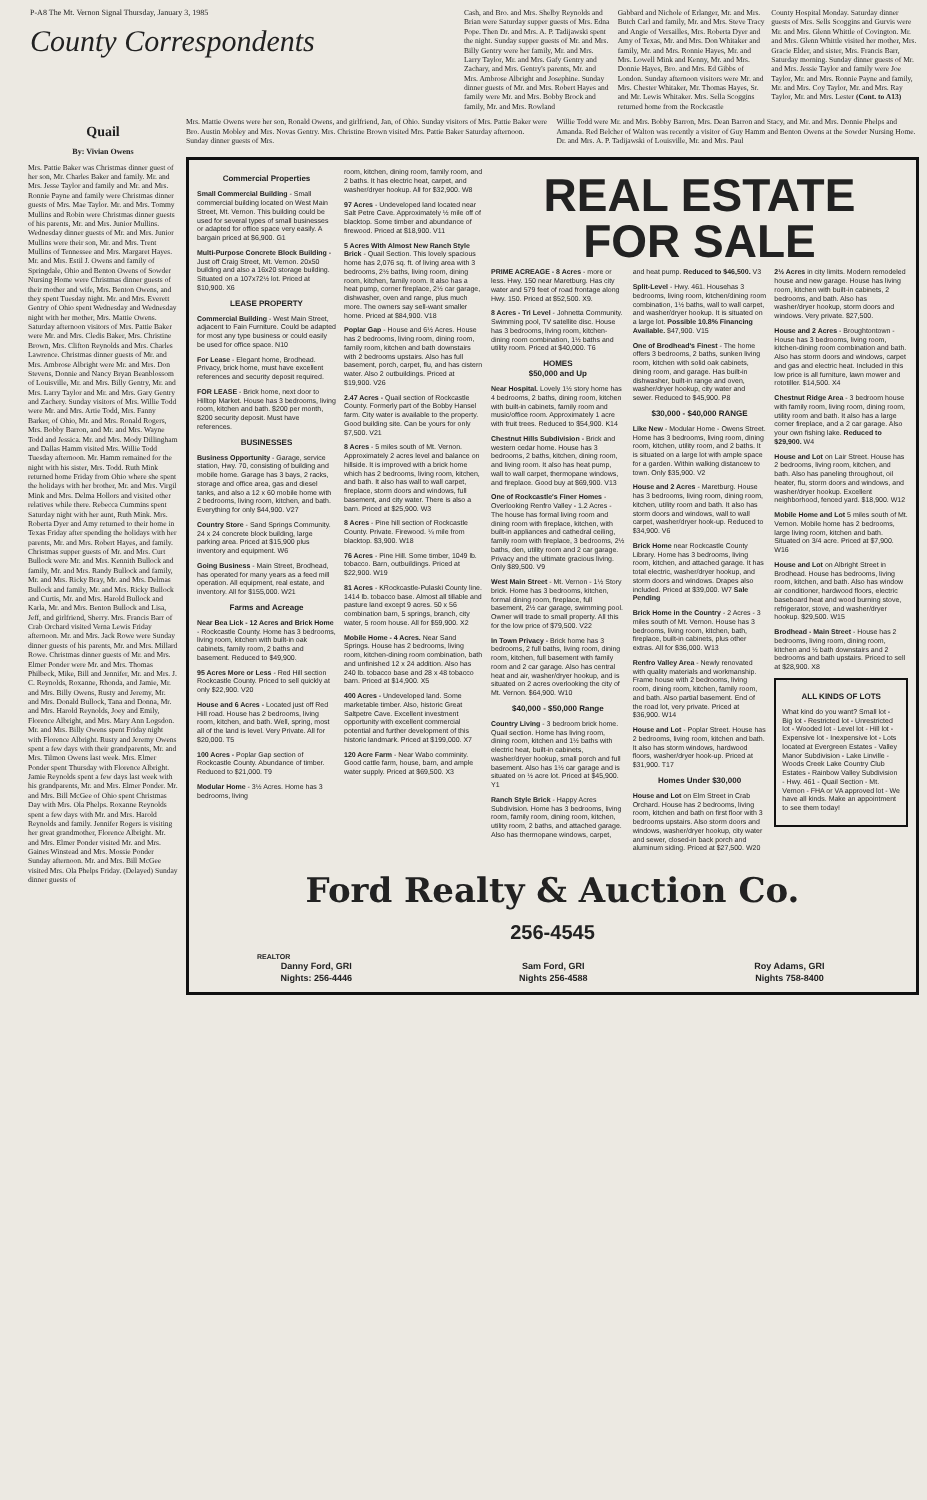P-A8 The Mt. Vernon Signal Thursday, January 3, 1985
County Correspondents
Cash, and Bro. and Mrs. Shelby Reynolds and Brian were Saturday supper guests of Mrs. Edna Pope. Then Dr. and Mrs. A. P. Tadijawski spent the night. Sunday supper guests of Mr. and Mrs. Billy Gentry were her family, Mr. and Mrs. Larry Taylor, Mr. and Mrs. Gafy Gentry and Zachary, and Mrs. Gentry's parents, Mr. and Mrs. Ambrose Albright and Josephine. Sunday dinner guests of Mr. and Mrs. Robert Hayes and family were Mr. and Mrs. Bobby Brock and family, Mr. and Mrs. Rowland
Gabbard and Nichole of Erlanger, Mr. and Mrs. Butch Carl and family, Mr. and Mrs. Steve Tracy and Angie of Versailles, Mrs. Roberta Dyer and Amy of Texas, Mr. and Mrs. Don Whitaker and family, Mr. and Mrs. Ronnie Hayes, Mr. and Mrs. Lowell Mink and Kenny, Mr. and Mrs. Donnie Hayes, Bro. and Mrs. Ed Gibbs of London. Sunday afternoon visitors were Mr. and Mrs. Chester Whitaker, Mr. Thomas Hayes, Sr. and Mr. Lewis Whitaker. Mrs. Sella Scoggins returned home from the Rockcastle
County Hospital Monday. Saturday dinner guests of Mrs. Sells Scoggins and Gurvis were Mr. and Mrs. Glenn Whittle of Covington. Mr. and Mrs. Glenn Whittle visited her mother, Mrs. Gracie Elder, and sister, Mrs. Francis Barr, Saturday morning. Sunday dinner guests of Mr. and Mrs. Jessie Taylor and family were Joe Taylor, Mr. and Mrs. Ronnie Payne and family, Mr. and Mrs. Coy Taylor, Mr. and Mrs. Ray Taylor, Mr. and Mrs. Lester (Cont. to A13)
Quail
By: Vivian Owens
Mrs. Pattie Baker was Christmas dinner guest of her son, Mr. Charles Baker and family. Mr. and Mrs. Jesse Taylor and family and Mr. and Mrs. Ronnie Payne and family were Christmas dinner guests of Mrs. Mae Taylor. Mr. and Mrs. Tommy Mullins and Robin were Christmas dinner guests of his parents, Mr. and Mrs. Junior Mullins. Wednesday dinner guests of Mr. and Mrs. Junior Mullins were their son, Mr. and Mrs. Trent Mullins of Tennessee and Mrs. Margaret Hayes. Mr. and Mrs. Estil J. Owens and family of Springdale, Ohio and Benton Owens of Sowder Nursing Home were Christmas dinner guests of their mother and wife, Mrs. Benton Owens, and they spent Tuesday night. Mr. and Mrs. Everett Gentry of Ohio spent Wednesday and Wednesday night with her mother, Mrs. Mattie Owens. Saturday afternoon visitors of Mrs. Pattie Baker were Mr. and Mrs. Cledis Baker, Mrs. Christine Brown, Mrs. Clifton Reynolds and Mrs. Charles Lawrence. Christmas dinner guests of Mr. and Mrs. Ambrose Albright were Mr. and Mrs. Don Stevens, Donnie and Nancy Bryan Beanblossom of Louisville, Mr. and Mrs. Billy Gentry, Mr. and Mrs. Larry Taylor and Mr. and Mrs. Gary Gentry and Zachery. Sunday visitors of Mrs. Willie Todd were Mr. and Mrs. Artie Todd, Mrs. Fanny Barker, of Ohio, Mr. and Mrs. Ronald Rogers, Mrs. Bobby Barron, and Mr. and Mrs. Wayne Todd and Jessica. Mr. and Mrs. Mody Dillingham and Dallas Hamm visited Mrs. Willie Todd Tuesday afternoon. Mr. Hamm remained for the night with his sister, Mrs. Todd. Ruth Mink returned home Friday from Ohio where she spent the holidays with her brother, Mr. and Mrs. Virgil Mink and Mrs. Delma Hollors and visited other relatives while there. Rebecca Cummins spent Saturday night with her aunt, Ruth Mink. Mrs. Roberta Dyer and Amy returned to their home in Texas Friday after spending the holidays with her parents, Mr. and Mrs. Robert Hayes, and family. Christmas supper guests of Mr. and Mrs. Curt Bullock were Mr. and Mrs. Kennith Bullock and family, Mr. and Mrs. Randy Bullock and family, Mr. and Mrs. Ricky Bray, Mr. and Mrs. Delmas Bullock and family, Mr. and Mrs. Ricky Bullock and Curtis, Mr. and Mrs. Harold Bullock and Karla, Mr. and Mrs. Benton Bullock and Lisa, Jeff, and girlfriend, Sherry. Mrs. Francis Barr of Crab Orchard visited Verna Lewis Friday afternoon. Mr. and Mrs. Jack Rowe were Sunday dinner guests of his parents, Mr. and Mrs. Millard Rowe. Christmas dinner guests of Mr. and Mrs. Elmer Ponder were Mr. and Mrs. Thomas Philbeck, Mike, Bill and Jennifer, Mr. and Mrs. J. C. Reynolds, Roxanne, Rhonda, and Jamie, Mr. and Mrs. Billy Owens, Rusty and Jeremy, Mr. and Mrs. Donald Bullock, Tana and Donna, Mr. and Mrs. Harold Reynolds, Joey and Emily, Florence Albright, and Mrs. Mary Ann Logsdon. Mr. and Mrs. Billy Owens spent Friday night with Florence Albright. Rusty and Jeremy Owens spent a few days with their grandparents, Mr. and Mrs. Tilmon Owens last week. Mrs. Elmer Ponder spent Thursday with Florence Albright. Jamie Reynolds spent a few days last week with his grandparents, Mr. and Mrs. Elmer Ponder. Mr. and Mrs. Bill McGee of Ohio spent Christmas Day with Mrs. Ola Phelps. Roxanne Reynolds spent a few days with Mr. and Mrs. Harold Reynolds and family. Jennifer Rogers is visiting her great grandmother, Florence Albright. Mr. and Mrs. Elmer Ponder visited Mr. and Mrs. Gaines Winstead and Mrs. Mossie Ponder Sunday afternoon. Mr. and Mrs. Bill McGee visited Mrs. Ola Phelps Friday. (Delayed) Sunday dinner guests of
Mrs. Mattie Owens were her son, Ronald Owens, and girlfriend, Jan, of Ohio. Sunday visitors of Mrs. Pattie Baker were Bro. Austin Mobley and Mrs. Novas Gentry. Mrs. Christine Brown visited Mrs. Pattie Baker Saturday afternoon. Sunday dinner guests of Mrs.
Willie Todd were Mr. and Mrs. Bobby Barron, Mrs. Dean Barron and Stacy, and Mr. and Mrs. Donnie Phelps and Amanda. Red Belcher of Walton was recently a visitor of Guy Hamm and Benton Owens at the Sowder Nursing Home. Dr. and Mrs. A. P. Tadijawski of Louisville, Mr. and Mrs. Paul
Commercial Properties
Small Commercial Building - Small commercial building located on West Main Street, Mt. Vernon. This building could be used for several types of small businesses or adapted for office space very easily. A bargain priced at $6,900. G1
Multi-Purpose Concrete Block Building - Just off Craig Street, Mt. Vernon. 20x50 building and also a 16x20 storage building. Situated on a 107x72½ lot. Priced at $10,900. X6
LEASE PROPERTY
Commercial Building - West Main Street, adjacent to Fain Furniture. Could be adapted for most any type business or could easily be used for office space. N10
For Lease - Elegant home, Brodhead. Privacy, brick home, must have excellent references and security deposit required.
FOR LEASE - Brick home, next door to Hilltop Market. House has 3 bedrooms, living room, kitchen and bath. $200 per month, $200 security deposit. Must have references.
BUSINESSES
Business Opportunity - Garage, service station, Hwy. 70, consisting of building and mobile home. Garage has 3 bays, 2 racks, storage and office area, gas and diesel tanks, and also a 12 x 60 mobile home with 2 bedrooms, living room, kitchen, and bath. Everything for only $44,900. V27
Country Store - Sand Springs Community. 24 x 24 concrete block building, large parking area. Priced at $15,900 plus inventory and equipment. W6
Going Business - Main Street, Brodhead, has operated for many years as a feed mill operation. All equipment, real estate, and inventory. All for $155,000. W21
Farms and Acreage
Near Bea Lick - 12 Acres and Brick Home - Rockcastle County. Home has 3 bedrooms, living room, kitchen with built-in oak cabinets, family room, 2 baths and basement. Reduced to $49,900.
95 Acres More or Less - Red Hill section Rockcastle County. Priced to sell quickly at only $22,900. V20
House and 6 Acres - Located just off Red Hill road. House has 2 bedrooms, living room, kitchen, and bath. Well, spring, most all of the land is level. Very Private. All for $20,000. T5
100 Acres - Poplar Gap section of Rockcastle County. Abundance of timber. Reduced to $21,000. T9
Modular Home - 3½ Acres. Home has 3 bedrooms, living
room, kitchen, dining room, family room, and 2 baths. It has electric heat, carpet, and washer/dryer hookup. All for $32,900. W8
97 Acres - Undeveloped land located near Salt Petre Cave. Approximately ½ mile off of blacktop. Some timber and abundance of firewood. Priced at $18,900. V11
5 Acres With Almost New Ranch Style Brick - Quail Section. This lovely spacious home has 2,076 sq. ft. of living area with 3 bedrooms, 2½ baths, living room, dining room, kitchen, family room. It also has a heat pump, corner fireplace, 2½ car garage, dishwasher, oven and range, plus much more. The owners say sell-want smaller home. Priced at $84,900. V18
Poplar Gap - House and 6½ Acres. House has 2 bedrooms, living room, dining room, family room, kitchen and bath downstairs with 2 bedrooms upstairs. Also has full basement, porch, carpet, flu, and has cistern water. Also 2 outbuildings. Priced at $19,900. V26
2.47 Acres - Quail section of Rockcastle County. Formerly part of the Bobby Hansel farm. City water is available to the property. Good building site. Can be yours for only $7,500. V21
8 Acres - 5 miles south of Mt. Vernon. Approximately 2 acres level and balance on hillside. It is improved with a brick home which has 2 bedrooms, living room, kitchen, and bath. It also has wall to wall carpet, fireplace, storm doors and windows, full basement, and city water. There is also a barn. Priced at $25,900. W3
8 Acres - Pine hill section of Rockcastle County. Private. Firewood. ¼ mile from blacktop. $3,900. W18
76 Acres - Pine Hill. Some timber, 1049 lb. tobacco. Barn, outbuildings. Priced at $22,900. W19
81 Acres - KRockcastle-Pulaski County line. 1414 lb. tobacco base. Almost all tillable and pasture land except 9 acres. 50 x 56 combination barn, 5 springs, branch, city water, 5 room house. All for $59,900. X2
Mobile Home - 4 Acres. Near Sand Springs. House has 2 bedrooms, living room, kitchen-dining room combination, bath and unfinished 12 x 24 addition. Also has 240 lb. tobacco base and 28 x 48 tobacco barn. Priced at $14,900. X5
400 Acres - Undeveloped land. Some marketable timber. Also, historic Great Saltpetre Cave. Excellent investment opportunity with excellent commercial potential and further development of this historic landmark. Priced at $199,000. X7
120 Acre Farm - Near Wabo comminity. Good cattle farm, house, barn, and ample water supply. Priced at $69,500. X3
REAL ESTATE
FOR SALE
PRIME ACREAGE - 8 Acres - more or less. Hwy. 150 near Maretburg. Has city water and 579 feet of road frontage along Hwy. 150. Priced at $52,500. X9.
8 Acres - Tri Level - Johnetta Community. Swimming pool, TV satellite disc. House has 3 bedrooms, living room, kitchen-dining room combination, 1½ baths and utility room. Priced at $40,000. T6
HOMES
$50,000 and Up
Near Hospital. Lovely 1½ story home has 4 bedrooms, 2 baths, dining room, kitchen with built-in cabinets, family room and music/office room. Approximately 1 acre with fruit trees. Reduced to $54,900. K14
Chestnut Hills Subdivision - Brick and western cedar home. House has 3 bedrooms, 2 baths, kitchen, dining room, and living room. It also has heat pump, wall to wall carpet, thermopane windows, and fireplace. Good buy at $69,900. V13
One of Rockcastle's Finer Homes - Overlooking Renfro Valley - 1.2 Acres - The house has formal living room and dining room with fireplace, kitchen, with built-in appliances and cathedral ceiling, family room with fireplace, 3 bedrooms, 2½ baths, den, utility room and 2 car garage. Privacy and the ultimate gracious living. Only $89,500. V9
West Main Street - Mt. Vernon - 1½ Story brick. Home has 3 bedrooms, kitchen, formal dining room, fireplace, full basement, 2½ car garage, swimming pool. Owner will trade to small property. All this for the low price of $79,500. V22
In Town Privacy - Brick home has 3 bedrooms, 2 full baths, living room, dining room, kitchen, full basement with family room and 2 car garage. Also has central heat and air, washer/dryer hookup, and is situated on 2 acres overlooking the city of Mt. Vernon. $64,900. W10
$40,000 - $50,000 Range
Country Living - 3 bedroom brick home. Quail section. Home has living room, dining room, kitchen and 1½ baths with electric heat, built-in cabinets, washer/dryer hookup, small porch and full basement. Also has 1½ car garage and is situated on ½ acre lot. Priced at $45,900. Y1
Ranch Style Brick - Happy Acres Subdivision. Home has 3 bedrooms, living room, family room, dining room, kitchen, utility room, 2 baths, and attached garage. Also has thermopane windows, carpet,
and heat pump. Reduced to $46,500. V3
Split-Level - Hwy. 461. Househas 3 bedrooms, living room, kitchen/dining room combination, 1½ baths, wall to wall carpet, and washer/dryer hookup. It is situated on a large lot. Possible 10.8% Financing Available. $47,900. V15
One of Brodhead's Finest - The home offers 3 bedrooms, 2 baths, sunken living room, kitchen with solid oak cabinets, dining room, and garage. Has built-in dishwasher, built-in range and oven, washer/dryer hookup, city water and sewer. Reduced to $45,900. P8
$30,000 - $40,000 RANGE
Like New - Modular Home - Owens Street. Home has 3 bedrooms, living room, dining room, kitchen, utility room, and 2 baths. It is situated on a large lot with ample space for a garden. Within walking distancew to town. Only $35,900. V2
House and 2 Acres - Maretburg. House has 3 bedrooms, living room, dining room, kitchen, utility room and bath. It also has storm doors and windows, wall to wall carpet, washer/dryer hook-up. Reduced to $34,900. V6
Brick Home near Rockcastle County Library. Home has 3 bedrooms, living room, kitchen, and attached garage. It has total electric, washer/dryer hookup, and storm doors and windows. Drapes also included. Priced at $39,000. W7 Sale Pending
Brick Home in the Country - 2 Acres - 3 miles south of Mt. Vernon. House has 3 bedrooms, living room, kitchen, bath, fireplace, built-in cabinets, plus other extras. All for $36,000. W13
Renfro Valley Area - Newly renovated with quality materials and workmanship. Frame house with 2 bedrooms, living room, dining room, kitchen, family room, and bath. Also partial basement. End of the road lot, very private. Priced at $36,900. W14
House and Lot - Poplar Street. House has 2 bedrooms, living room, kitchen and bath. It also has storm windows, hardwood floors, washer/dryer hook-up. Priced at $31,900. T17
Homes Under $30,000
House and Lot on Elm Street in Crab Orchard. House has 2 bedrooms, living room, kitchen and bath on first floor with 3 bedrooms upstairs. Also storm doors and windows, washer/dryer hookup, city water and sewer, closed-in back porch and aluminum siding. Priced at $27,500. W20
2½ Acres in city limits. Modern remodeled house and new garage. House has living room, kitchen with built-in cabinets, 2 bedrooms, and bath. Also has washer/dryer hookup, storm doors and windows. Very private. $27,500.
House and 2 Acres - Broughtontown - House has 3 bedrooms, living room, kitchen-dining room combination and bath. Also has storm doors and windows, carpet and gas and electric heat. Included in this low price is all furniture, lawn mower and rototiller. $14,500. X4
Chestnut Ridge Area - 3 bedroom house with family room, living room, dining room, utility room and bath. It also has a large corner fireplace, and a 2 car garage. Also your own fishing lake. Reduced to $29,900. W4
House and Lot on Lair Street. House has 2 bedrooms, living room, kitchen, and bath. Also has paneling throughout, oil heater, flu, storm doors and windows, and washer/dryer hookup. Excellent neighborhood, fenced yard. $18,900. W12
Mobile Home and Lot 5 miles south of Mt. Vernon. Mobile home has 2 bedrooms, large living room, kitchen and bath. Situated on 3/4 acre. Priced at $7,900. W16
House and Lot on Albright Street in Brodhead. House has bedrooms, living room, kitchen, and bath. Also has window air conditioner, hardwood floors, electric baseboard heat and wood burning stove, refrigerator, stove, and washer/dryer hookup. $29,500. W15
Brodhead - Main Street - House has 2 bedrooms, living room, dining room, kitchen and ½ bath downstairs and 2 bedrooms and bath upstairs. Priced to sell at $28,900. X8
ALL KINDS OF LOTS
What kind do you want? Small lot - Big lot - Restricted lot - Unrestricted lot - Wooded lot - Level lot - Hill lot - Expensive lot - Inexpensive lot - Lots located at Evergreen Estates - Valley Manor Subdivision - Lake Linville - Woods Creek Lake Country Club Estates - Rainbow Valley Subdivision - Hwy. 461 - Quail Section - Mt. Vernon - FHA or VA approved lot - We have all kinds. Make an appointment to see them today!
Ford Realty & Auction Co.
256-4545
REALTOR
Danny Ford, GRI
Nights: 256-4446
Sam Ford, GRI
Nights 256-4588
Roy Adams, GRI
Nights 758-8400